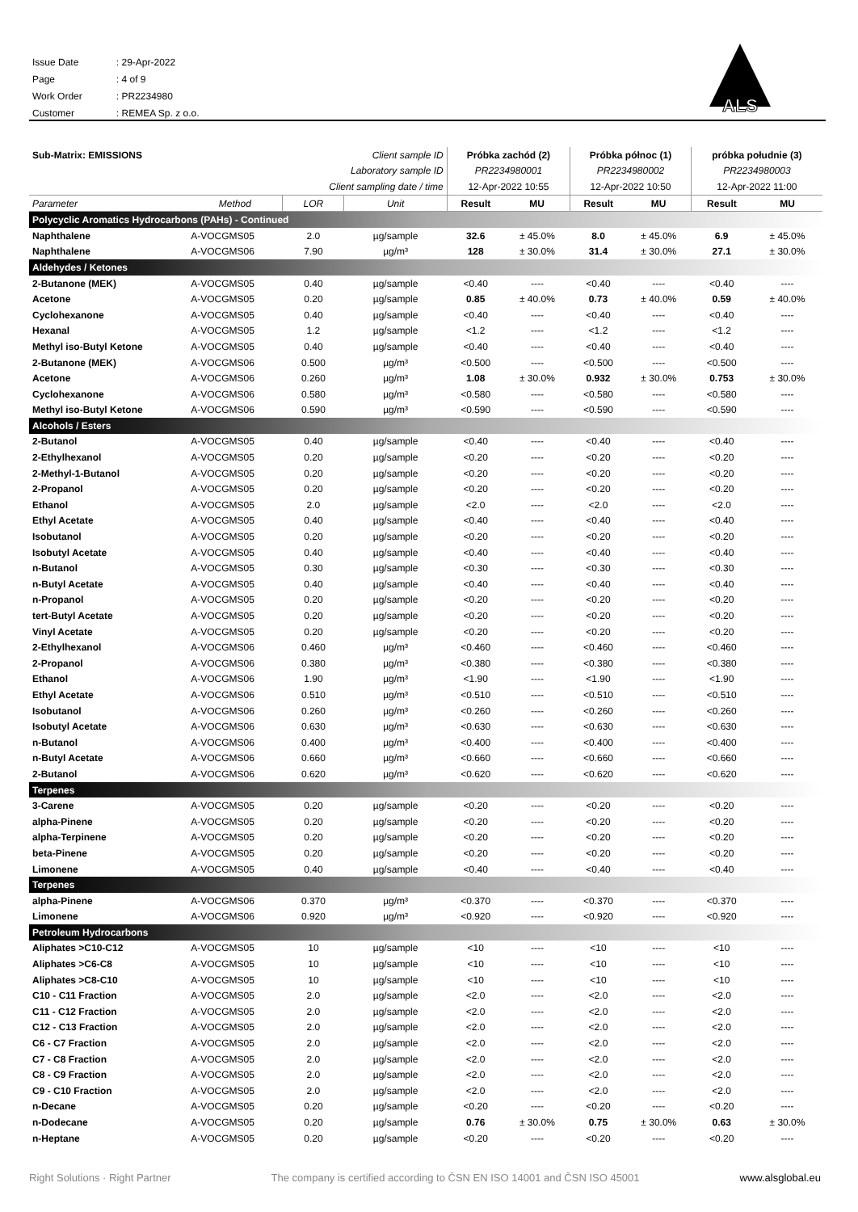| Issue Date | : 29-Apr-2022 |
| Page | : 4 of 9 |
| Work Order | : PR2234980 |
| Customer | : REMEA Sp. z o.o. |
ALS
| Sub-Matrix: EMISSIONS | | Client sample ID | | Próbka zachód (2) | | Próbka północ (1) | | próbka południe (3) | |
| | | Laboratory sample ID | | PR2234980001 | | PR2234980002 | | PR2234980003 | |
| | | Client sampling date / time | | 12-Apr-2022 10:55 | | 12-Apr-2022 10:50 | | 12-Apr-2022 11:00 | |
| Parameter | Method | LOR | Unit | Result | MU | Result | MU | Result | MU |
| Polycyclic Aromatics Hydrocarbons (PAHs) - Continued | | | | | | | | | |
| Naphthalene | A-VOCGMS05 | 2.0 | µg/sample | 32.6 | ± 45.0% | 8.0 | ± 45.0% | 6.9 | ± 45.0% |
| Naphthalene | A-VOCGMS06 | 7.90 | µg/m³ | 128 | ± 30.0% | 31.4 | ± 30.0% | 27.1 | ± 30.0% |
| Aldehydes / Ketones | | | | | | | | | |
| 2-Butanone (MEK) | A-VOCGMS05 | 0.40 | µg/sample | <0.40 | ---- | <0.40 | ---- | <0.40 | ---- |
| Acetone | A-VOCGMS05 | 0.20 | µg/sample | 0.85 | ± 40.0% | 0.73 | ± 40.0% | 0.59 | ± 40.0% |
| Cyclohexanone | A-VOCGMS05 | 0.40 | µg/sample | <0.40 | ---- | <0.40 | ---- | <0.40 | ---- |
| Hexanal | A-VOCGMS05 | 1.2 | µg/sample | <1.2 | ---- | <1.2 | ---- | <1.2 | ---- |
| Methyl iso-Butyl Ketone | A-VOCGMS05 | 0.40 | µg/sample | <0.40 | ---- | <0.40 | ---- | <0.40 | ---- |
| 2-Butanone (MEK) | A-VOCGMS06 | 0.500 | µg/m³ | <0.500 | ---- | <0.500 | ---- | <0.500 | ---- |
| Acetone | A-VOCGMS06 | 0.260 | µg/m³ | 1.08 | ± 30.0% | 0.932 | ± 30.0% | 0.753 | ± 30.0% |
| Cyclohexanone | A-VOCGMS06 | 0.580 | µg/m³ | <0.580 | ---- | <0.580 | ---- | <0.580 | ---- |
| Methyl iso-Butyl Ketone | A-VOCGMS06 | 0.590 | µg/m³ | <0.590 | ---- | <0.590 | ---- | <0.590 | ---- |
| Alcohols / Esters | | | | | | | | | |
| 2-Butanol | A-VOCGMS05 | 0.40 | µg/sample | <0.40 | ---- | <0.40 | ---- | <0.40 | ---- |
| 2-Ethylhexanol | A-VOCGMS05 | 0.20 | µg/sample | <0.20 | ---- | <0.20 | ---- | <0.20 | ---- |
| 2-Methyl-1-Butanol | A-VOCGMS05 | 0.20 | µg/sample | <0.20 | ---- | <0.20 | ---- | <0.20 | ---- |
| 2-Propanol | A-VOCGMS05 | 0.20 | µg/sample | <0.20 | ---- | <0.20 | ---- | <0.20 | ---- |
| Ethanol | A-VOCGMS05 | 2.0 | µg/sample | <2.0 | ---- | <2.0 | ---- | <2.0 | ---- |
| Ethyl Acetate | A-VOCGMS05 | 0.40 | µg/sample | <0.40 | ---- | <0.40 | ---- | <0.40 | ---- |
| Isobutanol | A-VOCGMS05 | 0.20 | µg/sample | <0.20 | ---- | <0.20 | ---- | <0.20 | ---- |
| Isobutyl Acetate | A-VOCGMS05 | 0.40 | µg/sample | <0.40 | ---- | <0.40 | ---- | <0.40 | ---- |
| n-Butanol | A-VOCGMS05 | 0.30 | µg/sample | <0.30 | ---- | <0.30 | ---- | <0.30 | ---- |
| n-Butyl Acetate | A-VOCGMS05 | 0.40 | µg/sample | <0.40 | ---- | <0.40 | ---- | <0.40 | ---- |
| n-Propanol | A-VOCGMS05 | 0.20 | µg/sample | <0.20 | ---- | <0.20 | ---- | <0.20 | ---- |
| tert-Butyl Acetate | A-VOCGMS05 | 0.20 | µg/sample | <0.20 | ---- | <0.20 | ---- | <0.20 | ---- |
| Vinyl Acetate | A-VOCGMS05 | 0.20 | µg/sample | <0.20 | ---- | <0.20 | ---- | <0.20 | ---- |
| 2-Ethylhexanol | A-VOCGMS06 | 0.460 | µg/m³ | <0.460 | ---- | <0.460 | ---- | <0.460 | ---- |
| 2-Propanol | A-VOCGMS06 | 0.380 | µg/m³ | <0.380 | ---- | <0.380 | ---- | <0.380 | ---- |
| Ethanol | A-VOCGMS06 | 1.90 | µg/m³ | <1.90 | ---- | <1.90 | ---- | <1.90 | ---- |
| Ethyl Acetate | A-VOCGMS06 | 0.510 | µg/m³ | <0.510 | ---- | <0.510 | ---- | <0.510 | ---- |
| Isobutanol | A-VOCGMS06 | 0.260 | µg/m³ | <0.260 | ---- | <0.260 | ---- | <0.260 | ---- |
| Isobutyl Acetate | A-VOCGMS06 | 0.630 | µg/m³ | <0.630 | ---- | <0.630 | ---- | <0.630 | ---- |
| n-Butanol | A-VOCGMS06 | 0.400 | µg/m³ | <0.400 | ---- | <0.400 | ---- | <0.400 | ---- |
| n-Butyl Acetate | A-VOCGMS06 | 0.660 | µg/m³ | <0.660 | ---- | <0.660 | ---- | <0.660 | ---- |
| 2-Butanol | A-VOCGMS06 | 0.620 | µg/m³ | <0.620 | ---- | <0.620 | ---- | <0.620 | ---- |
| Terpenes | | | | | | | | | |
| 3-Carene | A-VOCGMS05 | 0.20 | µg/sample | <0.20 | ---- | <0.20 | ---- | <0.20 | ---- |
| alpha-Pinene | A-VOCGMS05 | 0.20 | µg/sample | <0.20 | ---- | <0.20 | ---- | <0.20 | ---- |
| alpha-Terpinene | A-VOCGMS05 | 0.20 | µg/sample | <0.20 | ---- | <0.20 | ---- | <0.20 | ---- |
| beta-Pinene | A-VOCGMS05 | 0.20 | µg/sample | <0.20 | ---- | <0.20 | ---- | <0.20 | ---- |
| Limonene | A-VOCGMS05 | 0.40 | µg/sample | <0.40 | ---- | <0.40 | ---- | <0.40 | ---- |
| Terpenes | | | | | | | | | |
| alpha-Pinene | A-VOCGMS06 | 0.370 | µg/m³ | <0.370 | ---- | <0.370 | ---- | <0.370 | ---- |
| Limonene | A-VOCGMS06 | 0.920 | µg/m³ | <0.920 | ---- | <0.920 | ---- | <0.920 | ---- |
| Petroleum Hydrocarbons | | | | | | | | | |
| Aliphates >C10-C12 | A-VOCGMS05 | 10 | µg/sample | <10 | ---- | <10 | ---- | <10 | ---- |
| Aliphates >C6-C8 | A-VOCGMS05 | 10 | µg/sample | <10 | ---- | <10 | ---- | <10 | ---- |
| Aliphates >C8-C10 | A-VOCGMS05 | 10 | µg/sample | <10 | ---- | <10 | ---- | <10 | ---- |
| C10 - C11 Fraction | A-VOCGMS05 | 2.0 | µg/sample | <2.0 | ---- | <2.0 | ---- | <2.0 | ---- |
| C11 - C12 Fraction | A-VOCGMS05 | 2.0 | µg/sample | <2.0 | ---- | <2.0 | ---- | <2.0 | ---- |
| C12 - C13 Fraction | A-VOCGMS05 | 2.0 | µg/sample | <2.0 | ---- | <2.0 | ---- | <2.0 | ---- |
| C6 - C7 Fraction | A-VOCGMS05 | 2.0 | µg/sample | <2.0 | ---- | <2.0 | ---- | <2.0 | ---- |
| C7 - C8 Fraction | A-VOCGMS05 | 2.0 | µg/sample | <2.0 | ---- | <2.0 | ---- | <2.0 | ---- |
| C8 - C9 Fraction | A-VOCGMS05 | 2.0 | µg/sample | <2.0 | ---- | <2.0 | ---- | <2.0 | ---- |
| C9 - C10 Fraction | A-VOCGMS05 | 2.0 | µg/sample | <2.0 | ---- | <2.0 | ---- | <2.0 | ---- |
| n-Decane | A-VOCGMS05 | 0.20 | µg/sample | <0.20 | ---- | <0.20 | ---- | <0.20 | ---- |
| n-Dodecane | A-VOCGMS05 | 0.20 | µg/sample | 0.76 | ± 30.0% | 0.75 | ± 30.0% | 0.63 | ± 30.0% |
| n-Heptane | A-VOCGMS05 | 0.20 | µg/sample | <0.20 | ---- | <0.20 | ---- | <0.20 | ---- |
Right Solutions · Right Partner The company is certified according to ČSN EN ISO 14001 and ČSN ISO 45001 www.alsglobal.eu